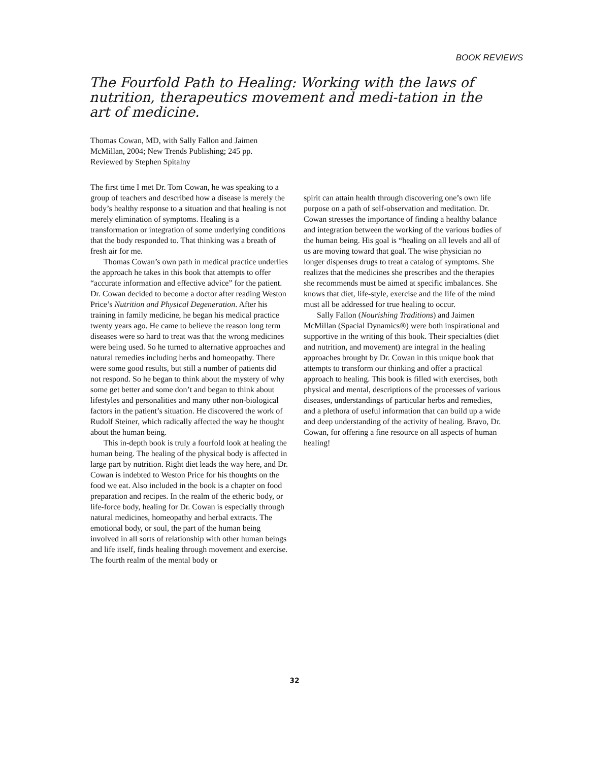BOOK REVIEWS
The Fourfold Path to Healing: Working with the laws of nutrition, therapeutics movement and medi-tation in the art of medicine.
Thomas Cowan, MD, with Sally Fallon and Jaimen McMillan, 2004; New Trends Publishing; 245 pp.
Reviewed by Stephen Spitalny
The first time I met Dr. Tom Cowan, he was speaking to a group of teachers and described how a disease is merely the body’s healthy response to a situation and that healing is not merely elimination of symptoms. Healing is a transformation or integration of some underlying conditions that the body responded to. That thinking was a breath of fresh air for me.
Thomas Cowan’s own path in medical practice underlies the approach he takes in this book that attempts to offer “accurate information and effective advice” for the patient. Dr. Cowan decided to become a doctor after reading Weston Price’s Nutrition and Physical Degeneration. After his training in family medicine, he began his medical practice twenty years ago. He came to believe the reason long term diseases were so hard to treat was that the wrong medicines were being used. So he turned to alternative approaches and natural remedies including herbs and homeopathy. There were some good results, but still a number of patients did not respond. So he began to think about the mystery of why some get better and some don’t and began to think about lifestyles and personalities and many other non-biological factors in the patient’s situation. He discovered the work of Rudolf Steiner, which radically affected the way he thought about the human being.
This in-depth book is truly a fourfold look at healing the human being. The healing of the physical body is affected in large part by nutrition. Right diet leads the way here, and Dr. Cowan is indebted to Weston Price for his thoughts on the food we eat. Also included in the book is a chapter on food preparation and recipes. In the realm of the etheric body, or life-force body, healing for Dr. Cowan is especially through natural medicines, homeopathy and herbal extracts. The emotional body, or soul, the part of the human being involved in all sorts of relationship with other human beings and life itself, finds healing through movement and exercise. The fourth realm of the mental body or
spirit can attain health through discovering one’s own life purpose on a path of self-observation and meditation. Dr. Cowan stresses the importance of finding a healthy balance and integration between the working of the various bodies of the human being. His goal is “healing on all levels and all of us are moving toward that goal. The wise physician no longer dispenses drugs to treat a catalog of symptoms. She realizes that the medicines she prescribes and the therapies she recommends must be aimed at specific imbalances. She knows that diet, life-style, exercise and the life of the mind must all be addressed for true healing to occur.
Sally Fallon (Nourishing Traditions) and Jaimen McMillan (Spacial Dynamics®) were both inspirational and supportive in the writing of this book. Their specialties (diet and nutrition, and movement) are integral in the healing approaches brought by Dr. Cowan in this unique book that attempts to transform our thinking and offer a practical approach to healing. This book is filled with exercises, both physical and mental, descriptions of the processes of various diseases, understandings of particular herbs and remedies, and a plethora of useful information that can build up a wide and deep understanding of the activity of healing. Bravo, Dr. Cowan, for offering a fine resource on all aspects of human healing!
32